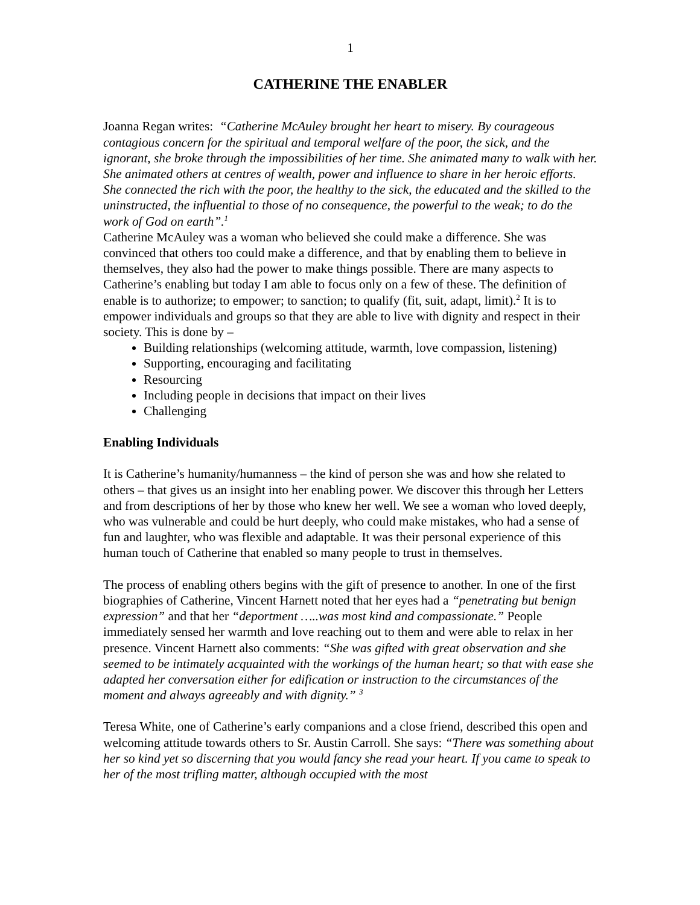1
CATHERINE THE ENABLER
Joanna Regan writes: “Catherine McAuley brought her heart to misery. By courageous contagious concern for the spiritual and temporal welfare of the poor, the sick, and the ignorant, she broke through the impossibilities of her time. She animated many to walk with her. She animated others at centres of wealth, power and influence to share in her heroic efforts. She connected the rich with the poor, the healthy to the sick, the educated and the skilled to the uninstructed, the influential to those of no consequence, the powerful to the weak; to do the work of God on earth”.<sup>1</sup>
Catherine McAuley was a woman who believed she could make a difference. She was convinced that others too could make a difference, and that by enabling them to believe in themselves, they also had the power to make things possible. There are many aspects to Catherine’s enabling but today I am able to focus only on a few of these. The definition of enable is to authorize; to empower; to sanction; to qualify (fit, suit, adapt, limit).<sup>2</sup> It is to empower individuals and groups so that they are able to live with dignity and respect in their society. This is done by –
Building relationships (welcoming attitude, warmth, love compassion, listening)
Supporting, encouraging and facilitating
Resourcing
Including people in decisions that impact on their lives
Challenging
Enabling Individuals
It is Catherine’s humanity/humanness – the kind of person she was and how she related to others – that gives us an insight into her enabling power. We discover this through her Letters and from descriptions of her by those who knew her well. We see a woman who loved deeply, who was vulnerable and could be hurt deeply, who could make mistakes, who had a sense of fun and laughter, who was flexible and adaptable. It was their personal experience of this human touch of Catherine that enabled so many people to trust in themselves.
The process of enabling others begins with the gift of presence to another. In one of the first biographies of Catherine, Vincent Harnett noted that her eyes had a “penetrating but benign expression” and that her “deportment …..was most kind and compassionate.” People immediately sensed her warmth and love reaching out to them and were able to relax in her presence. Vincent Harnett also comments: “She was gifted with great observation and she seemed to be intimately acquainted with the workings of the human heart; so that with ease she adapted her conversation either for edification or instruction to the circumstances of the moment and always agreeably and with dignity.” <sup>3</sup>
Teresa White, one of Catherine’s early companions and a close friend, described this open and welcoming attitude towards others to Sr. Austin Carroll. She says: “There was something about her so kind yet so discerning that you would fancy she read your heart. If you came to speak to her of the most trifling matter, although occupied with the most